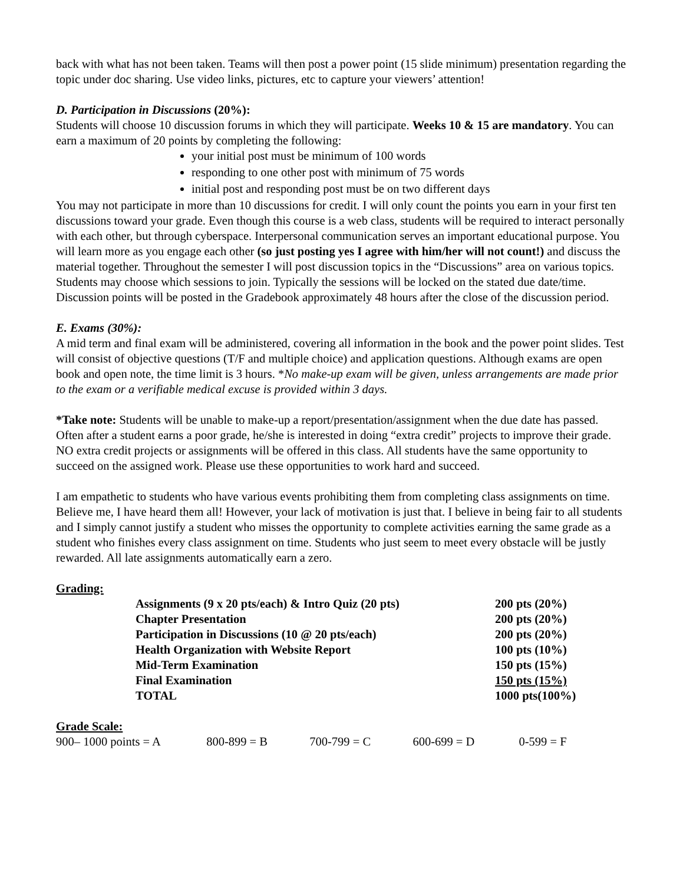back with what has not been taken. Teams will then post a power point (15 slide minimum) presentation regarding the topic under doc sharing. Use video links, pictures, etc to capture your viewers’ attention!
D. Participation in Discussions (20%):
Students will choose 10 discussion forums in which they will participate. Weeks 10 & 15 are mandatory. You can earn a maximum of 20 points by completing the following:
your initial post must be minimum of 100 words
responding to one other post with minimum of 75 words
initial post and responding post must be on two different days
You may not participate in more than 10 discussions for credit. I will only count the points you earn in your first ten discussions toward your grade. Even though this course is a web class, students will be required to interact personally with each other, but through cyberspace. Interpersonal communication serves an important educational purpose. You will learn more as you engage each other (so just posting yes I agree with him/her will not count!) and discuss the material together. Throughout the semester I will post discussion topics in the “Discussions” area on various topics. Students may choose which sessions to join. Typically the sessions will be locked on the stated due date/time. Discussion points will be posted in the Gradebook approximately 48 hours after the close of the discussion period.
E. Exams (30%):
A mid term and final exam will be administered, covering all information in the book and the power point slides. Test will consist of objective questions (T/F and multiple choice) and application questions. Although exams are open book and open note, the time limit is 3 hours. *No make-up exam will be given, unless arrangements are made prior to the exam or a verifiable medical excuse is provided within 3 days.
*Take note: Students will be unable to make-up a report/presentation/assignment when the due date has passed. Often after a student earns a poor grade, he/she is interested in doing “extra credit” projects to improve their grade. NO extra credit projects or assignments will be offered in this class. All students have the same opportunity to succeed on the assigned work. Please use these opportunities to work hard and succeed.
I am empathetic to students who have various events prohibiting them from completing class assignments on time. Believe me, I have heard them all! However, your lack of motivation is just that. I believe in being fair to all students and I simply cannot justify a student who misses the opportunity to complete activities earning the same grade as a student who finishes every class assignment on time. Students who just seem to meet every obstacle will be justly rewarded. All late assignments automatically earn a zero.
Grading:
| Assignments (9 x 20 pts/each) & Intro Quiz (20 pts) | 200 pts (20%) |
| Chapter Presentation | 200 pts (20%) |
| Participation in Discussions (10 @ 20 pts/each) | 200 pts (20%) |
| Health Organization with Website Report | 100 pts (10%) |
| Mid-Term Examination | 150 pts (15%) |
| Final Examination | 150 pts (15%) |
| TOTAL | 1000 pts(100%) |
Grade Scale:
900– 1000 points = A 800-899 = B 700-799 = C 600-699 = D 0-599 = F